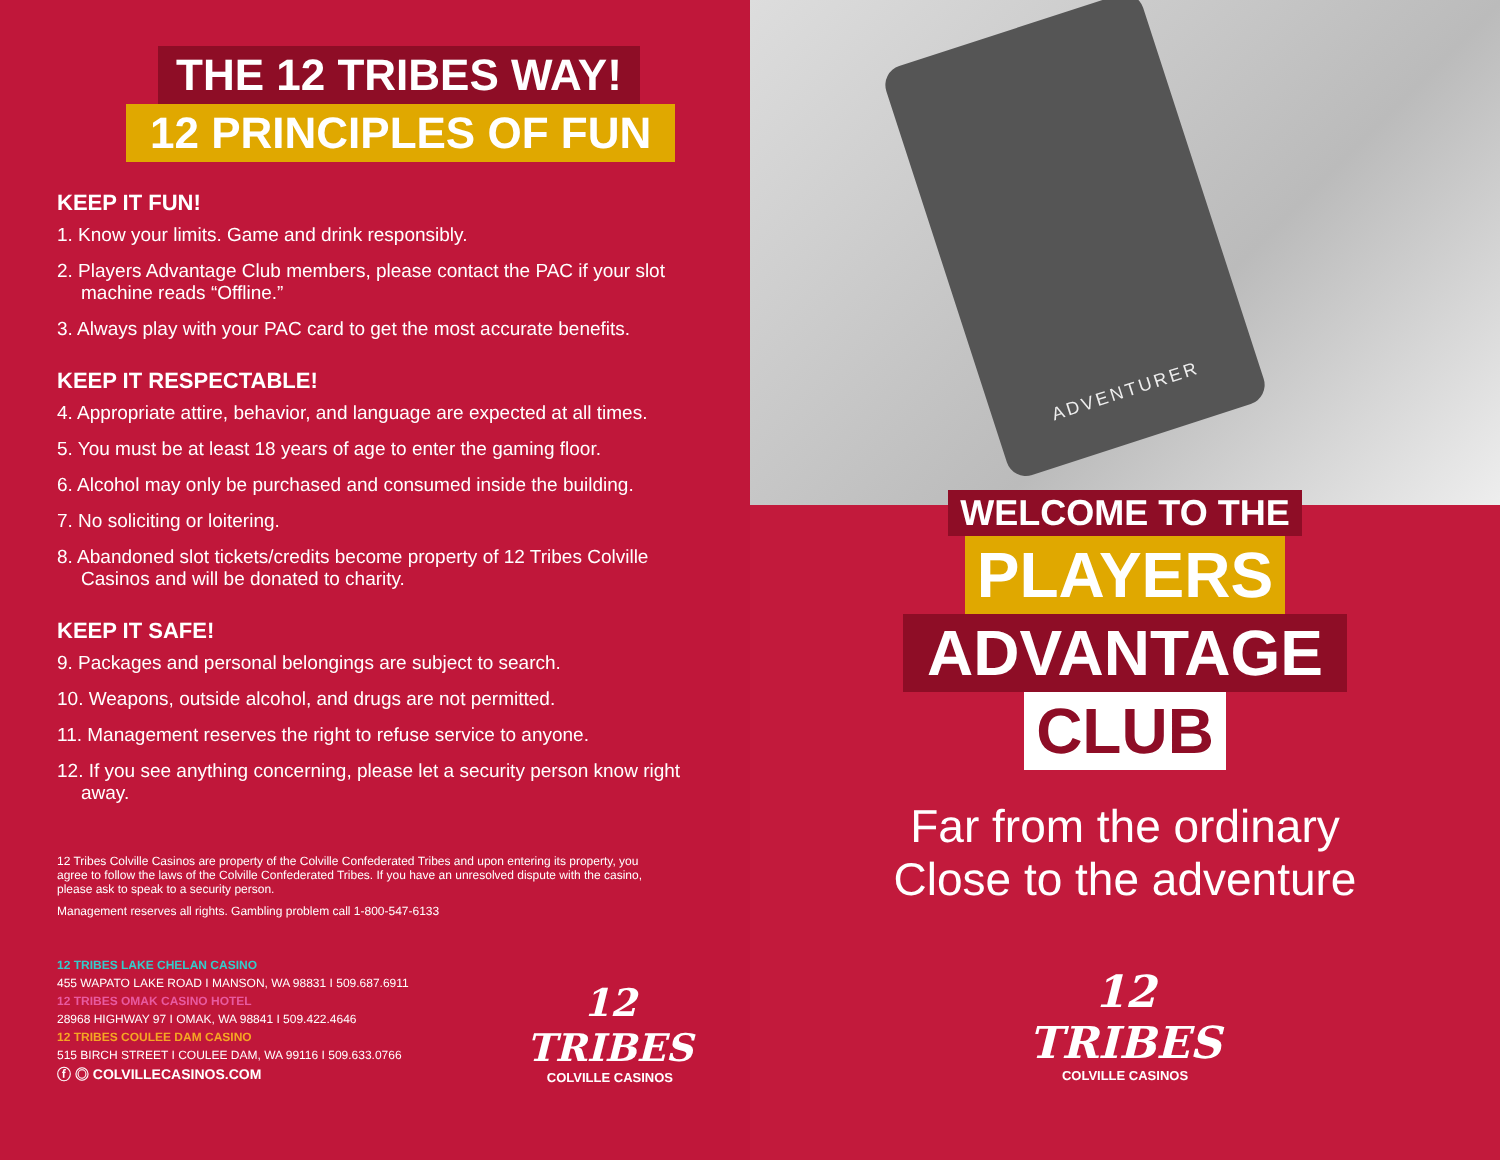THE 12 TRIBES WAY!
12 PRINCIPLES OF FUN
KEEP IT FUN!
1. Know your limits. Game and drink responsibly.
2. Players Advantage Club members, please contact the PAC if your slot machine reads “Offline.”
3. Always play with your PAC card to get the most accurate benefits.
KEEP IT RESPECTABLE!
4. Appropriate attire, behavior, and language are expected at all times.
5. You must be at least 18 years of age to enter the gaming floor.
6. Alcohol may only be purchased and consumed inside the building.
7. No soliciting or loitering.
8. Abandoned slot tickets/credits become property of 12 Tribes Colville Casinos and will be donated to charity.
KEEP IT SAFE!
9. Packages and personal belongings are subject to search.
10. Weapons, outside alcohol, and drugs are not permitted.
11. Management reserves the right to refuse service to anyone.
12. If you see anything concerning, please let a security person know right away.
12 Tribes Colville Casinos are property of the Colville Confederated Tribes and upon entering its property, you agree to follow the laws of the Colville Confederated Tribes. If you have an unresolved dispute with the casino, please ask to speak to a security person.
Management reserves all rights. Gambling problem call 1-800-547-6133
12 TRIBES LAKE CHELAN CASINO
455 WAPATO LAKE ROAD I MANSON, WA 98831 I 509.687.6911
12 TRIBES OMAK CASINO HOTEL
28968 HIGHWAY 97 I OMAK, WA 98841 I 509.422.4646
12 TRIBES COULEE DAM CASINO
515 BIRCH STREET I COULEE DAM, WA 99116 I 509.633.0766
ⓕ ◎ COLVILLECASINOS.COM
12
TRIBES
COLVILLE CASINOS
ADVENTURER
WELCOME TO THE
PLAYERS
ADVANTAGE
CLUB
Far from the ordinary
Close to the adventure
12
TRIBES
COLVILLE CASINOS